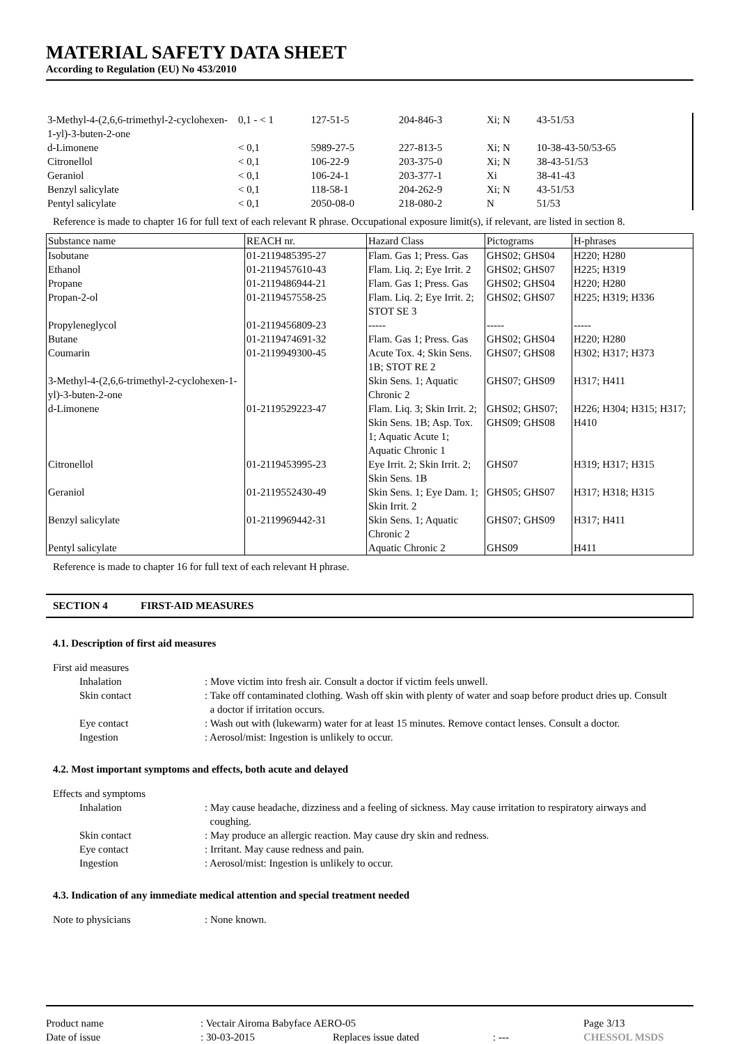MATERIAL SAFETY DATA SHEET
According to Regulation (EU) No 453/2010
| 3-Methyl-4-(2,6,6-trimethyl-2-cyclohexen-1-yl)-3-buten-2-one | 0,1 - < 1 | 127-51-5 | 204-846-3 | Xi; N | 43-51/53 |
| d-Limonene | < 0,1 | 5989-27-5 | 227-813-5 | Xi; N | 10-38-43-50/53-65 |
| Citronellol | < 0,1 | 106-22-9 | 203-375-0 | Xi; N | 38-43-51/53 |
| Geraniol | < 0,1 | 106-24-1 | 203-377-1 | Xi | 38-41-43 |
| Benzyl salicylate | < 0,1 | 118-58-1 | 204-262-9 | Xi; N | 43-51/53 |
| Pentyl salicylate | < 0,1 | 2050-08-0 | 218-080-2 | N | 51/53 |
Reference is made to chapter 16 for full text of each relevant R phrase. Occupational exposure limit(s), if relevant, are listed in section 8.
| Substance name | REACH nr. | Hazard Class | Pictograms | H-phrases |
| --- | --- | --- | --- | --- |
| Isobutane | 01-2119485395-27 | Flam. Gas 1; Press. Gas | GHS02; GHS04 | H220; H280 |
| Ethanol | 01-2119457610-43 | Flam. Liq. 2; Eye Irrit. 2 | GHS02; GHS07 | H225; H319 |
| Propane | 01-2119486944-21 | Flam. Gas 1; Press. Gas | GHS02; GHS04 | H220; H280 |
| Propan-2-ol | 01-2119457558-25 | Flam. Liq. 2; Eye Irrit. 2; STOT SE 3 | GHS02; GHS07 | H225; H319; H336 |
| Propyleneglycol | 01-2119456809-23 | ----- | ----- | ----- |
| Butane | 01-2119474691-32 | Flam. Gas 1; Press. Gas | GHS02; GHS04 | H220; H280 |
| Coumarin | 01-2119949300-45 | Acute Tox. 4; Skin Sens. 1B; STOT RE 2 | GHS07; GHS08 | H302; H317; H373 |
| 3-Methyl-4-(2,6,6-trimethyl-2-cyclohexen-1-yl)-3-buten-2-one | | Skin Sens. 1; Aquatic Chronic 2 | GHS07; GHS09 | H317; H411 |
| d-Limonene | 01-2119529223-47 | Flam. Liq. 3; Skin Irrit. 2; Skin Sens. 1B; Asp. Tox. 1; Aquatic Acute 1; Aquatic Chronic 1 | GHS02; GHS07; GHS09; GHS08 | H226; H304; H315; H317; H410 |
| Citronellol | 01-2119453995-23 | Eye Irrit. 2; Skin Irrit. 2; Skin Sens. 1B | GHS07 | H319; H317; H315 |
| Geraniol | 01-2119552430-49 | Skin Sens. 1; Eye Dam. 1; Skin Irrit. 2 | GHS05; GHS07 | H317; H318; H315 |
| Benzyl salicylate | 01-2119969442-31 | Skin Sens. 1; Aquatic Chronic 2 | GHS07; GHS09 | H317; H411 |
| Pentyl salicylate | | Aquatic Chronic 2 | GHS09 | H411 |
Reference is made to chapter 16 for full text of each relevant H phrase.
SECTION 4 FIRST-AID MEASURES
4.1. Description of first aid measures
| First aid measures | |
| Inhalation | : Move victim into fresh air. Consult a doctor if victim feels unwell. |
| Skin contact | : Take off contaminated clothing. Wash off skin with plenty of water and soap before product dries up. Consult a doctor if irritation occurs. |
| Eye contact | : Wash out with (lukewarm) water for at least 15 minutes. Remove contact lenses. Consult a doctor. |
| Ingestion | : Aerosol/mist: Ingestion is unlikely to occur. |
4.2. Most important symptoms and effects, both acute and delayed
| Effects and symptoms | |
| Inhalation | : May cause headache, dizziness and a feeling of sickness. May cause irritation to respiratory airways and coughing. |
| Skin contact | : May produce an allergic reaction. May cause dry skin and redness. |
| Eye contact | : Irritant. May cause redness and pain. |
| Ingestion | : Aerosol/mist: Ingestion is unlikely to occur. |
4.3. Indication of any immediate medical attention and special treatment needed
| Note to physicians | : None known. |
| Product name | : Vectair Airoma Babyface AERO-05 | | | Page 3/13 |
| Date of issue | : 30-03-2015 | Replaces issue dated | : --- | CHESSOL MSDS |